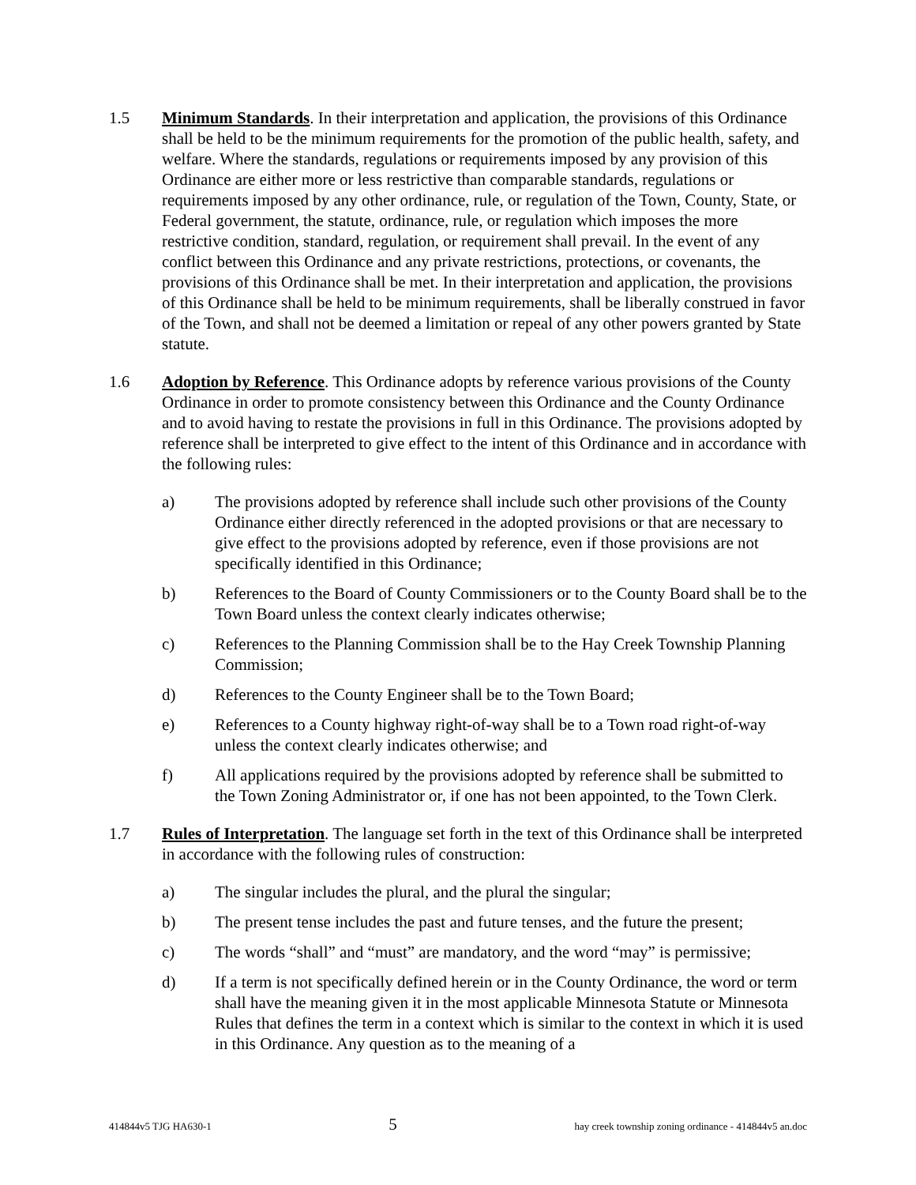1.5 Minimum Standards. In their interpretation and application, the provisions of this Ordinance shall be held to be the minimum requirements for the promotion of the public health, safety, and welfare. Where the standards, regulations or requirements imposed by any provision of this Ordinance are either more or less restrictive than comparable standards, regulations or requirements imposed by any other ordinance, rule, or regulation of the Town, County, State, or Federal government, the statute, ordinance, rule, or regulation which imposes the more restrictive condition, standard, regulation, or requirement shall prevail. In the event of any conflict between this Ordinance and any private restrictions, protections, or covenants, the provisions of this Ordinance shall be met. In their interpretation and application, the provisions of this Ordinance shall be held to be minimum requirements, shall be liberally construed in favor of the Town, and shall not be deemed a limitation or repeal of any other powers granted by State statute.
1.6 Adoption by Reference. This Ordinance adopts by reference various provisions of the County Ordinance in order to promote consistency between this Ordinance and the County Ordinance and to avoid having to restate the provisions in full in this Ordinance. The provisions adopted by reference shall be interpreted to give effect to the intent of this Ordinance and in accordance with the following rules:
a) The provisions adopted by reference shall include such other provisions of the County Ordinance either directly referenced in the adopted provisions or that are necessary to give effect to the provisions adopted by reference, even if those provisions are not specifically identified in this Ordinance;
b) References to the Board of County Commissioners or to the County Board shall be to the Town Board unless the context clearly indicates otherwise;
c) References to the Planning Commission shall be to the Hay Creek Township Planning Commission;
d) References to the County Engineer shall be to the Town Board;
e) References to a County highway right-of-way shall be to a Town road right-of-way unless the context clearly indicates otherwise; and
f) All applications required by the provisions adopted by reference shall be submitted to the Town Zoning Administrator or, if one has not been appointed, to the Town Clerk.
1.7 Rules of Interpretation. The language set forth in the text of this Ordinance shall be interpreted in accordance with the following rules of construction:
a) The singular includes the plural, and the plural the singular;
b) The present tense includes the past and future tenses, and the future the present;
c) The words “shall” and “must” are mandatory, and the word “may” is permissive;
d) If a term is not specifically defined herein or in the County Ordinance, the word or term shall have the meaning given it in the most applicable Minnesota Statute or Minnesota Rules that defines the term in a context which is similar to the context in which it is used in this Ordinance. Any question as to the meaning of a
414844v5 TJG HA630-1 5 hay creek township zoning ordinance - 414844v5 an.doc